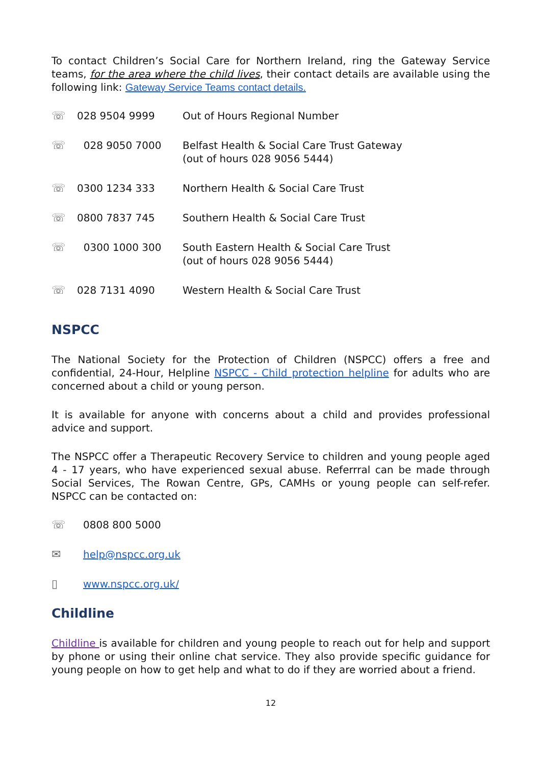To contact Children’s Social Care for Northern Ireland, ring the Gateway Service teams, for the area where the child lives, their contact details are available using the following link: Gateway Service Teams contact details.
| ☏ | 028 9504 9999 | Out of Hours Regional Number |
| ☏ | 028 9050 7000 | Belfast Health & Social Care Trust Gateway (out of hours 028 9056 5444) |
| ☏ | 0300 1234 333 | Northern Health & Social Care Trust |
| ☏ | 0800 7837 745 | Southern Health & Social Care Trust |
| ☏ | 0300 1000 300 | South Eastern Health & Social Care Trust (out of hours 028 9056 5444) |
| ☏ | 028 7131 4090 | Western Health & Social Care Trust |
NSPCC
The National Society for the Protection of Children (NSPCC) offers a free and confidential, 24-Hour, Helpline NSPCC - Child protection helpline for adults who are concerned about a child or young person.
It is available for anyone with concerns about a child and provides professional advice and support.
The NSPCC offer a Therapeutic Recovery Service to children and young people aged 4 - 17 years, who have experienced sexual abuse. Referrral can be made through Social Services, The Rowan Centre, GPs, CAMHs or young people can self-refer. NSPCC can be contacted on:
☏ 0808 800 5000
✉ help@nspcc.org.uk
▯ www.nspcc.org.uk/
Childline
Childline is available for children and young people to reach out for help and support by phone or using their online chat service. They also provide specific guidance for young people on how to get help and what to do if they are worried about a friend.
12